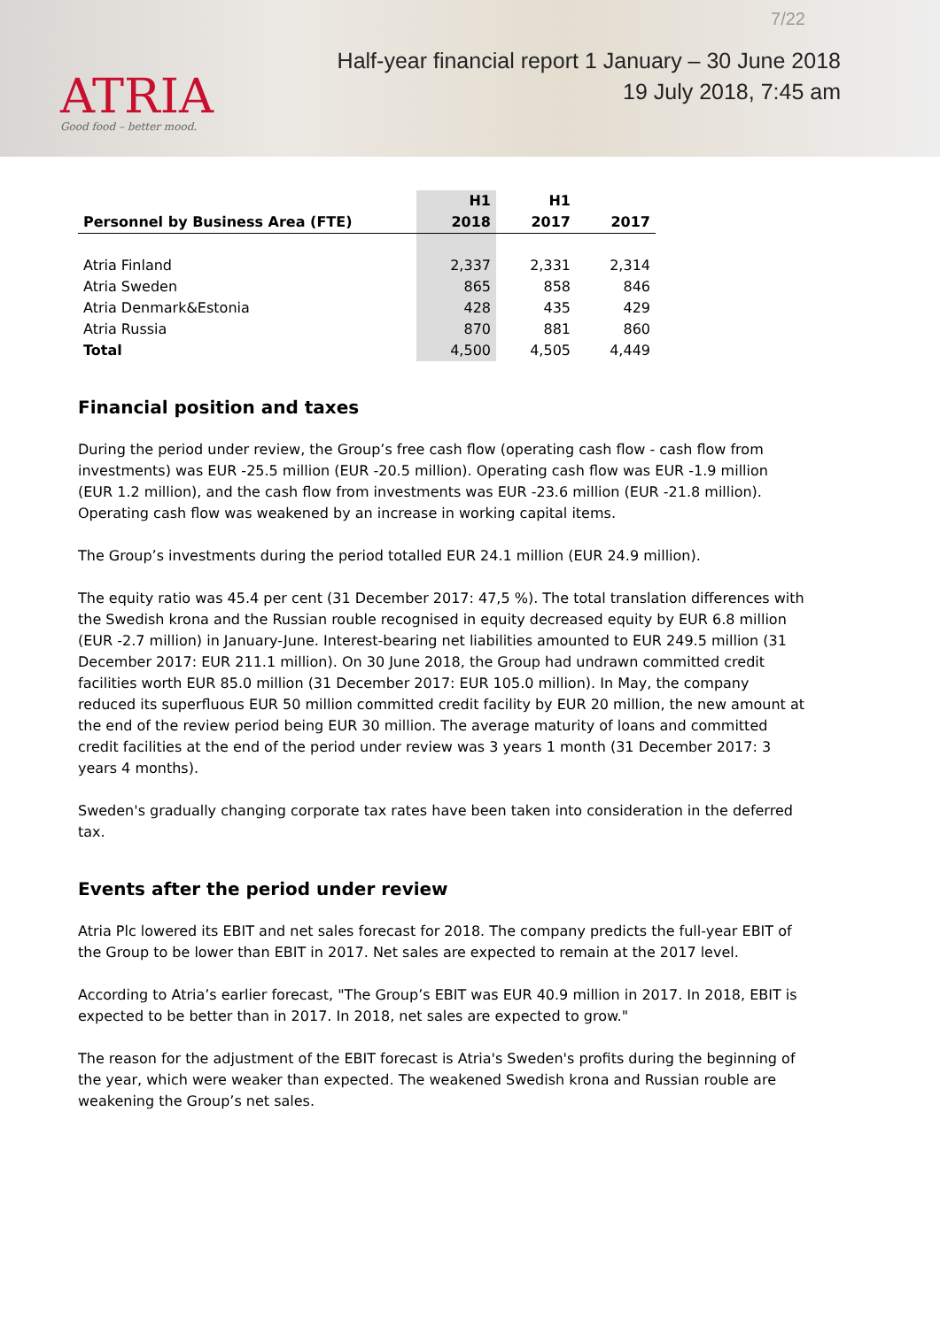ATRIA
Good food – better mood.
7/22
Half-year financial report 1 January – 30 June 2018
19 July 2018, 7:45 am
| Personnel by Business Area (FTE) | H1 2018 | H1 2017 | 2017 |
| --- | --- | --- | --- |
| Atria Finland | 2,337 | 2,331 | 2,314 |
| Atria Sweden | 865 | 858 | 846 |
| Atria Denmark&Estonia | 428 | 435 | 429 |
| Atria Russia | 870 | 881 | 860 |
| Total | 4,500 | 4,505 | 4,449 |
Financial position and taxes
During the period under review, the Group’s free cash flow (operating cash flow - cash flow from investments) was EUR -25.5 million (EUR -20.5 million). Operating cash flow was EUR -1.9 million (EUR 1.2 million), and the cash flow from investments was EUR -23.6 million (EUR -21.8 million). Operating cash flow was weakened by an increase in working capital items.
The Group’s investments during the period totalled EUR 24.1 million (EUR 24.9 million).
The equity ratio was 45.4 per cent (31 December 2017: 47,5 %). The total translation differences with the Swedish krona and the Russian rouble recognised in equity decreased equity by EUR 6.8 million (EUR -2.7 million) in January-June. Interest-bearing net liabilities amounted to EUR 249.5 million (31 December 2017: EUR 211.1 million). On 30 June 2018, the Group had undrawn committed credit facilities worth EUR 85.0 million (31 December 2017: EUR 105.0 million). In May, the company reduced its superfluous EUR 50 million committed credit facility by EUR 20 million, the new amount at the end of the review period being EUR 30 million. The average maturity of loans and committed credit facilities at the end of the period under review was 3 years 1 month (31 December 2017: 3 years 4 months).
Sweden's gradually changing corporate tax rates have been taken into consideration in the deferred tax.
Events after the period under review
Atria Plc lowered its EBIT and net sales forecast for 2018. The company predicts the full-year EBIT of the Group to be lower than EBIT in 2017. Net sales are expected to remain at the 2017 level.
According to Atria’s earlier forecast, "The Group’s EBIT was EUR 40.9 million in 2017. In 2018, EBIT is expected to be better than in 2017. In 2018, net sales are expected to grow."
The reason for the adjustment of the EBIT forecast is Atria's Sweden's profits during the beginning of the year, which were weaker than expected. The weakened Swedish krona and Russian rouble are weakening the Group’s net sales.